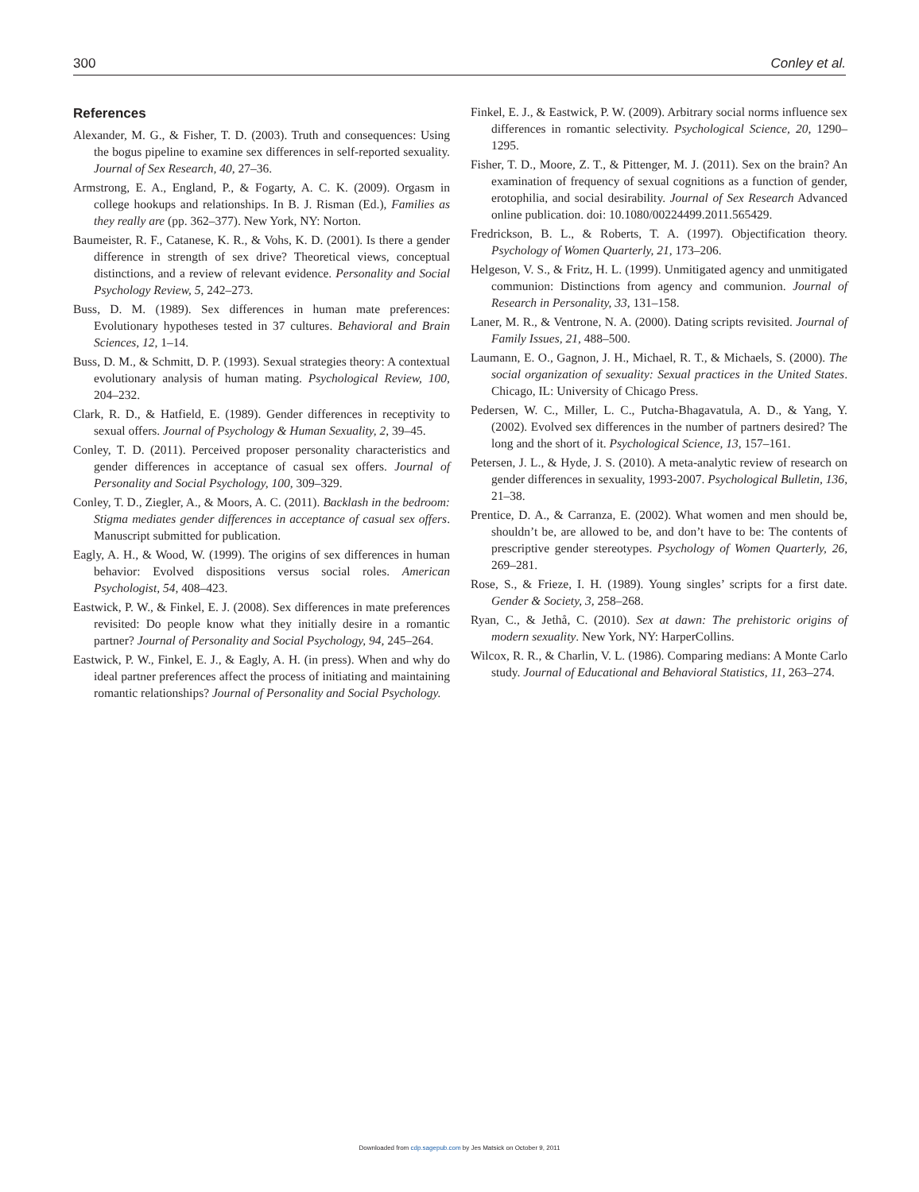300 Conley et al.
References
Alexander, M. G., & Fisher, T. D. (2003). Truth and consequences: Using the bogus pipeline to examine sex differences in self-reported sexuality. Journal of Sex Research, 40, 27–36.
Armstrong, E. A., England, P., & Fogarty, A. C. K. (2009). Orgasm in college hookups and relationships. In B. J. Risman (Ed.), Families as they really are (pp. 362–377). New York, NY: Norton.
Baumeister, R. F., Catanese, K. R., & Vohs, K. D. (2001). Is there a gender difference in strength of sex drive? Theoretical views, conceptual distinctions, and a review of relevant evidence. Personality and Social Psychology Review, 5, 242–273.
Buss, D. M. (1989). Sex differences in human mate preferences: Evolutionary hypotheses tested in 37 cultures. Behavioral and Brain Sciences, 12, 1–14.
Buss, D. M., & Schmitt, D. P. (1993). Sexual strategies theory: A contextual evolutionary analysis of human mating. Psychological Review, 100, 204–232.
Clark, R. D., & Hatfield, E. (1989). Gender differences in receptivity to sexual offers. Journal of Psychology & Human Sexuality, 2, 39–45.
Conley, T. D. (2011). Perceived proposer personality characteristics and gender differences in acceptance of casual sex offers. Journal of Personality and Social Psychology, 100, 309–329.
Conley, T. D., Ziegler, A., & Moors, A. C. (2011). Backlash in the bedroom: Stigma mediates gender differences in acceptance of casual sex offers. Manuscript submitted for publication.
Eagly, A. H., & Wood, W. (1999). The origins of sex differences in human behavior: Evolved dispositions versus social roles. American Psychologist, 54, 408–423.
Eastwick, P. W., & Finkel, E. J. (2008). Sex differences in mate preferences revisited: Do people know what they initially desire in a romantic partner? Journal of Personality and Social Psychology, 94, 245–264.
Eastwick, P. W., Finkel, E. J., & Eagly, A. H. (in press). When and why do ideal partner preferences affect the process of initiating and maintaining romantic relationships? Journal of Personality and Social Psychology.
Finkel, E. J., & Eastwick, P. W. (2009). Arbitrary social norms influence sex differences in romantic selectivity. Psychological Science, 20, 1290–1295.
Fisher, T. D., Moore, Z. T., & Pittenger, M. J. (2011). Sex on the brain? An examination of frequency of sexual cognitions as a function of gender, erotophilia, and social desirability. Journal of Sex Research Advanced online publication. doi: 10.1080/00224499.2011.565429.
Fredrickson, B. L., & Roberts, T. A. (1997). Objectification theory. Psychology of Women Quarterly, 21, 173–206.
Helgeson, V. S., & Fritz, H. L. (1999). Unmitigated agency and unmitigated communion: Distinctions from agency and communion. Journal of Research in Personality, 33, 131–158.
Laner, M. R., & Ventrone, N. A. (2000). Dating scripts revisited. Journal of Family Issues, 21, 488–500.
Laumann, E. O., Gagnon, J. H., Michael, R. T., & Michaels, S. (2000). The social organization of sexuality: Sexual practices in the United States. Chicago, IL: University of Chicago Press.
Pedersen, W. C., Miller, L. C., Putcha-Bhagavatula, A. D., & Yang, Y. (2002). Evolved sex differences in the number of partners desired? The long and the short of it. Psychological Science, 13, 157–161.
Petersen, J. L., & Hyde, J. S. (2010). A meta-analytic review of research on gender differences in sexuality, 1993-2007. Psychological Bulletin, 136, 21–38.
Prentice, D. A., & Carranza, E. (2002). What women and men should be, shouldn’t be, are allowed to be, and don’t have to be: The contents of prescriptive gender stereotypes. Psychology of Women Quarterly, 26, 269–281.
Rose, S., & Frieze, I. H. (1989). Young singles’ scripts for a first date. Gender & Society, 3, 258–268.
Ryan, C., & Jethå, C. (2010). Sex at dawn: The prehistoric origins of modern sexuality. New York, NY: HarperCollins.
Wilcox, R. R., & Charlin, V. L. (1986). Comparing medians: A Monte Carlo study. Journal of Educational and Behavioral Statistics, 11, 263–274.
Downloaded from cdp.sagepub.com by Jes Matsick on October 9, 2011